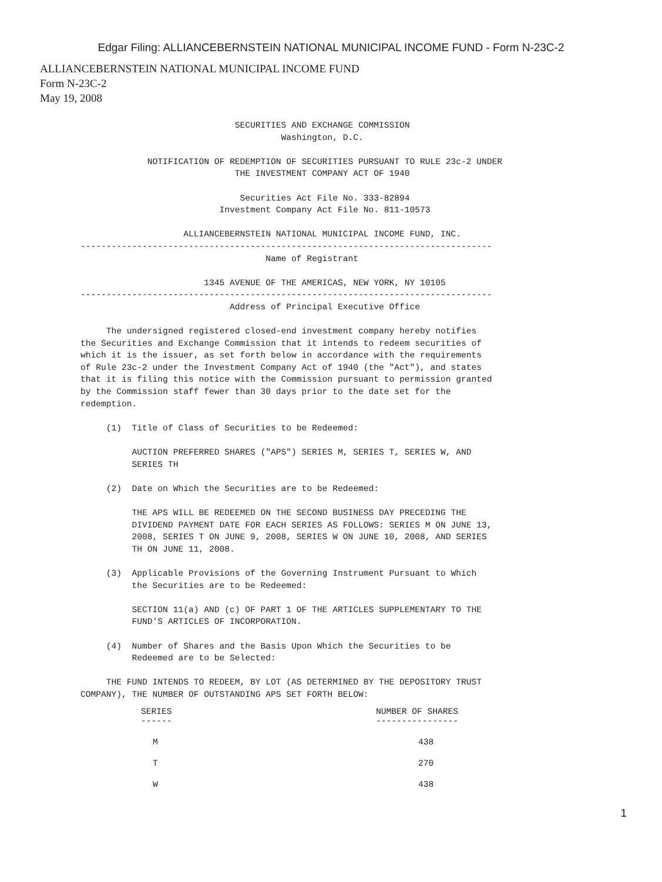Edgar Filing: ALLIANCEBERNSTEIN NATIONAL MUNICIPAL INCOME FUND - Form N-23C-2
ALLIANCEBERNSTEIN NATIONAL MUNICIPAL INCOME FUND
Form N-23C-2
May 19, 2008
                              SECURITIES AND EXCHANGE COMMISSION
                                       Washington, D.C.

             NOTIFICATION OF REDEMPTION OF SECURITIES PURSUANT TO RULE 23c-2 UNDER
                              THE INVESTMENT COMPANY ACT OF 1940

                               Securities Act File No. 333-82894
                           Investment Company Act File No. 811-10573

                    ALLIANCEBERNSTEIN NATIONAL MUNICIPAL INCOME FUND, INC.
--------------------------------------------------------------------------------
                                    Name of Registrant

                        1345 AVENUE OF THE AMERICAS, NEW YORK, NY 10105
--------------------------------------------------------------------------------
                             Address of Principal Executive Office

     The undersigned registered closed-end investment company hereby notifies
the Securities and Exchange Commission that it intends to redeem securities of
which it is the issuer, as set forth below in accordance with the requirements
of Rule 23c-2 under the Investment Company Act of 1940 (the "Act"), and states
that it is filing this notice with the Commission pursuant to permission granted
by the Commission staff fewer than 30 days prior to the date set for the
redemption.

     (1)  Title of Class of Securities to be Redeemed:

          AUCTION PREFERRED SHARES ("APS") SERIES M, SERIES T, SERIES W, AND
          SERIES TH

     (2)  Date on Which the Securities are to be Redeemed:

          THE APS WILL BE REDEEMED ON THE SECOND BUSINESS DAY PRECEDING THE
          DIVIDEND PAYMENT DATE FOR EACH SERIES AS FOLLOWS: SERIES M ON JUNE 13,
          2008, SERIES T ON JUNE 9, 2008, SERIES W ON JUNE 10, 2008, AND SERIES
          TH ON JUNE 11, 2008.

     (3)  Applicable Provisions of the Governing Instrument Pursuant to Which
          the Securities are to be Redeemed:

          SECTION 11(a) AND (c) OF PART 1 OF THE ARTICLES SUPPLEMENTARY TO THE
          FUND'S ARTICLES OF INCORPORATION.

     (4)  Number of Shares and the Basis Upon Which the Securities to be
          Redeemed are to be Selected:

     THE FUND INTENDS TO REDEEM, BY LOT (AS DETERMINED BY THE DEPOSITORY TRUST
COMPANY), THE NUMBER OF OUTSTANDING APS SET FORTH BELOW:
| SERIES ------ | NUMBER OF SHARES ---------------- |
| --- | --- |
| M | 438 |
| T | 270 |
| W | 438 |
1